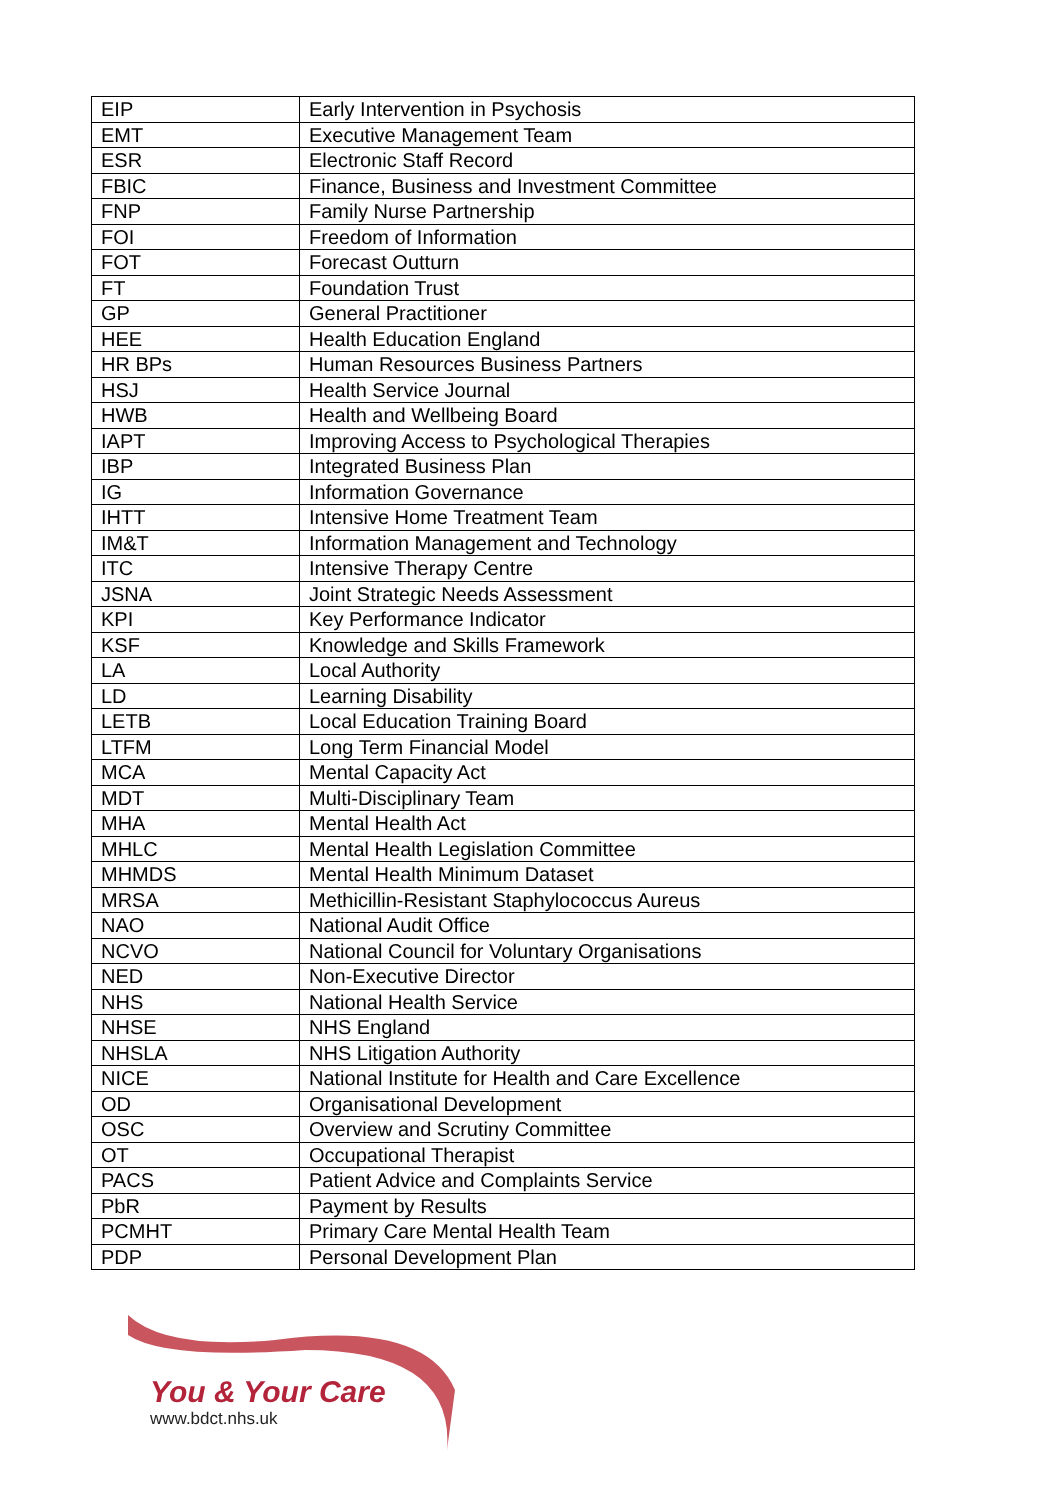| EIP | Early Intervention in Psychosis |
| EMT | Executive Management Team |
| ESR | Electronic Staff Record |
| FBIC | Finance, Business and Investment Committee |
| FNP | Family Nurse Partnership |
| FOI | Freedom of Information |
| FOT | Forecast Outturn |
| FT | Foundation Trust |
| GP | General Practitioner |
| HEE | Health Education England |
| HR BPs | Human Resources Business Partners |
| HSJ | Health Service Journal |
| HWB | Health and Wellbeing Board |
| IAPT | Improving Access to Psychological Therapies |
| IBP | Integrated Business Plan |
| IG | Information Governance |
| IHTT | Intensive Home Treatment Team |
| IM&T | Information Management and Technology |
| ITC | Intensive Therapy Centre |
| JSNA | Joint Strategic Needs Assessment |
| KPI | Key Performance Indicator |
| KSF | Knowledge and Skills Framework |
| LA | Local Authority |
| LD | Learning Disability |
| LETB | Local Education Training Board |
| LTFM | Long Term Financial Model |
| MCA | Mental Capacity Act |
| MDT | Multi-Disciplinary Team |
| MHA | Mental Health Act |
| MHLC | Mental Health Legislation Committee |
| MHMDS | Mental Health Minimum Dataset |
| MRSA | Methicillin-Resistant Staphylococcus Aureus |
| NAO | National Audit Office |
| NCVO | National Council for Voluntary Organisations |
| NED | Non-Executive Director |
| NHS | National Health Service |
| NHSE | NHS England |
| NHSLA | NHS Litigation Authority |
| NICE | National Institute for Health and Care Excellence |
| OD | Organisational Development |
| OSC | Overview and Scrutiny Committee |
| OT | Occupational Therapist |
| PACS | Patient Advice and Complaints Service |
| PbR | Payment by Results |
| PCMHT | Primary Care Mental Health Team |
| PDP | Personal Development Plan |
You & Your Care
www.bdct.nhs.uk